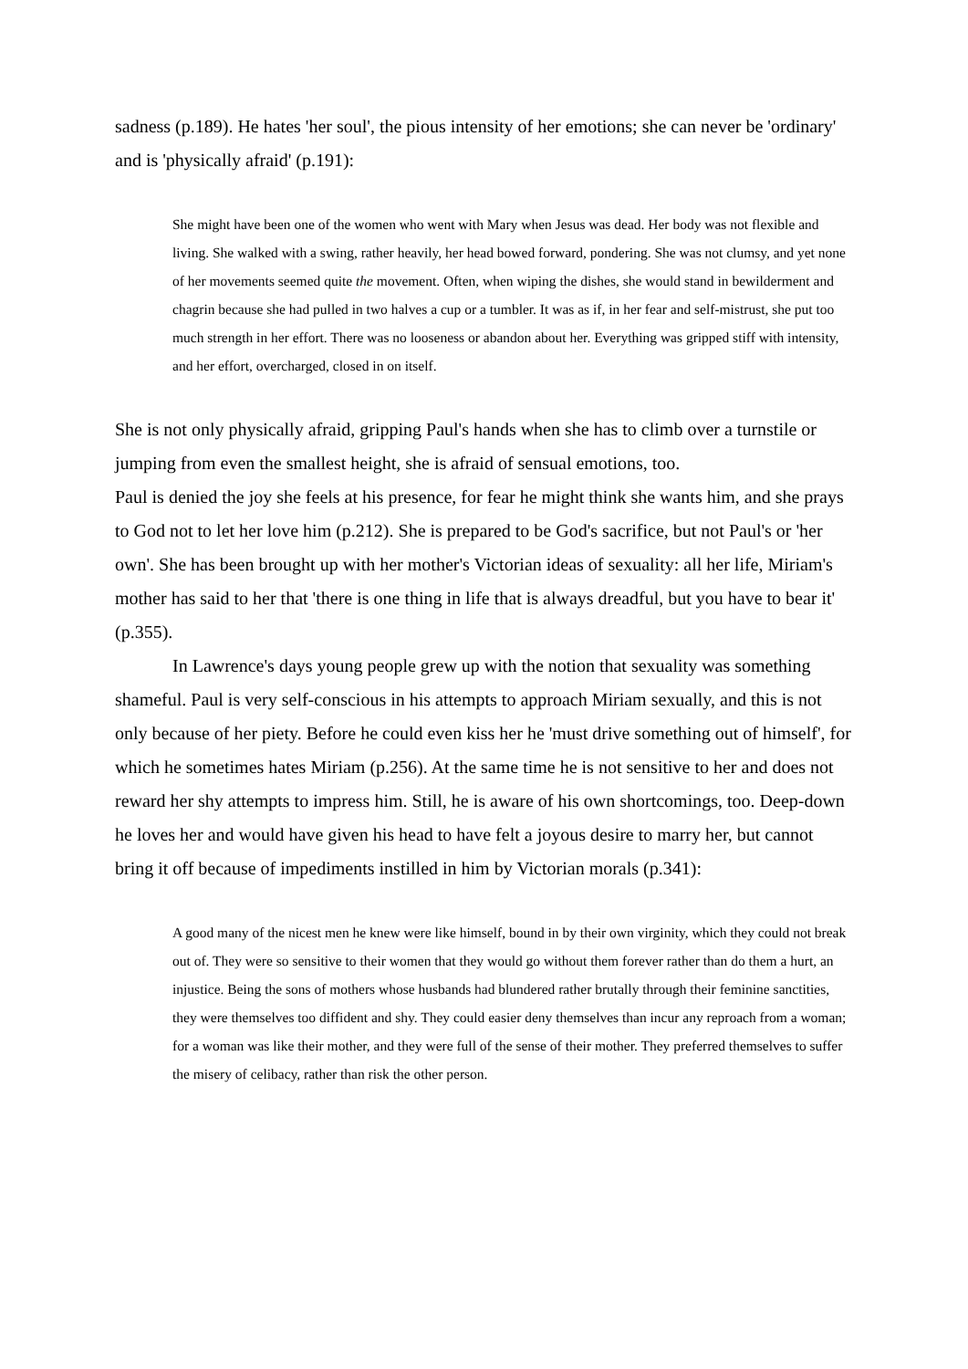sadness (p.189). He hates 'her soul', the pious intensity of her emotions; she can never be 'ordinary' and is 'physically afraid' (p.191):
She might have been one of the women who went with Mary when Jesus was dead. Her body was not flexible and living. She walked with a swing, rather heavily, her head bowed forward, pondering. She was not clumsy, and yet none of her movements seemed quite the movement. Often, when wiping the dishes, she would stand in bewilderment and chagrin because she had pulled in two halves a cup or a tumbler. It was as if, in her fear and self-mistrust, she put too much strength in her effort. There was no looseness or abandon about her. Everything was gripped stiff with intensity, and her effort, overcharged, closed in on itself.
She is not only physically afraid, gripping Paul's hands when she has to climb over a turnstile or jumping from even the smallest height, she is afraid of sensual emotions, too.
Paul is denied the joy she feels at his presence, for fear he might think she wants him, and she prays to God not to let her love him (p.212). She is prepared to be God's sacrifice, but not Paul's or 'her own'. She has been brought up with her mother's Victorian ideas of sexuality: all her life, Miriam's mother has said to her that 'there is one thing in life that is always dreadful, but you have to bear it' (p.355).
In Lawrence's days young people grew up with the notion that sexuality was something shameful. Paul is very self-conscious in his attempts to approach Miriam sexually, and this is not only because of her piety. Before he could even kiss her he 'must drive something out of himself', for which he sometimes hates Miriam (p.256). At the same time he is not sensitive to her and does not reward her shy attempts to impress him. Still, he is aware of his own shortcomings, too. Deep-down he loves her and would have given his head to have felt a joyous desire to marry her, but cannot bring it off because of impediments instilled in him by Victorian morals (p.341):
A good many of the nicest men he knew were like himself, bound in by their own virginity, which they could not break out of. They were so sensitive to their women that they would go without them forever rather than do them a hurt, an injustice. Being the sons of mothers whose husbands had blundered rather brutally through their feminine sanctities, they were themselves too diffident and shy. They could easier deny themselves than incur any reproach from a woman; for a woman was like their mother, and they were full of the sense of their mother. They preferred themselves to suffer the misery of celibacy, rather than risk the other person.